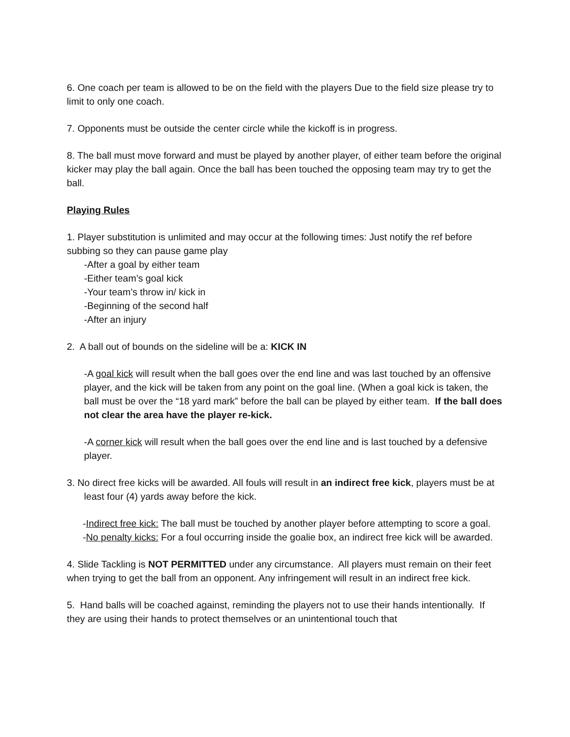6. One coach per team is allowed to be on the field with the players Due to the field size please try to limit to only one coach.
7. Opponents must be outside the center circle while the kickoff is in progress.
8. The ball must move forward and must be played by another player, of either team before the original kicker may play the ball again. Once the ball has been touched the opposing team may try to get the ball.
Playing Rules
1. Player substitution is unlimited and may occur at the following times: Just notify the ref before subbing so they can pause game play
-After a goal by either team
-Either team’s goal kick
-Your team’s throw in/ kick in
-Beginning of the second half
-After an injury
2. A ball out of bounds on the sideline will be a: KICK IN
-A goal kick will result when the ball goes over the end line and was last touched by an offensive player, and the kick will be taken from any point on the goal line. (When a goal kick is taken, the ball must be over the “18 yard mark” before the ball can be played by either team. If the ball does not clear the area have the player re-kick.
-A corner kick will result when the ball goes over the end line and is last touched by a defensive player.
3. No direct free kicks will be awarded. All fouls will result in an indirect free kick, players must be at least four (4) yards away before the kick.
-Indirect free kick: The ball must be touched by another player before attempting to score a goal.
-No penalty kicks: For a foul occurring inside the goalie box, an indirect free kick will be awarded.
4. Slide Tackling is NOT PERMITTED under any circumstance. All players must remain on their feet when trying to get the ball from an opponent. Any infringement will result in an indirect free kick.
5. Hand balls will be coached against, reminding the players not to use their hands intentionally. If they are using their hands to protect themselves or an unintentional touch that